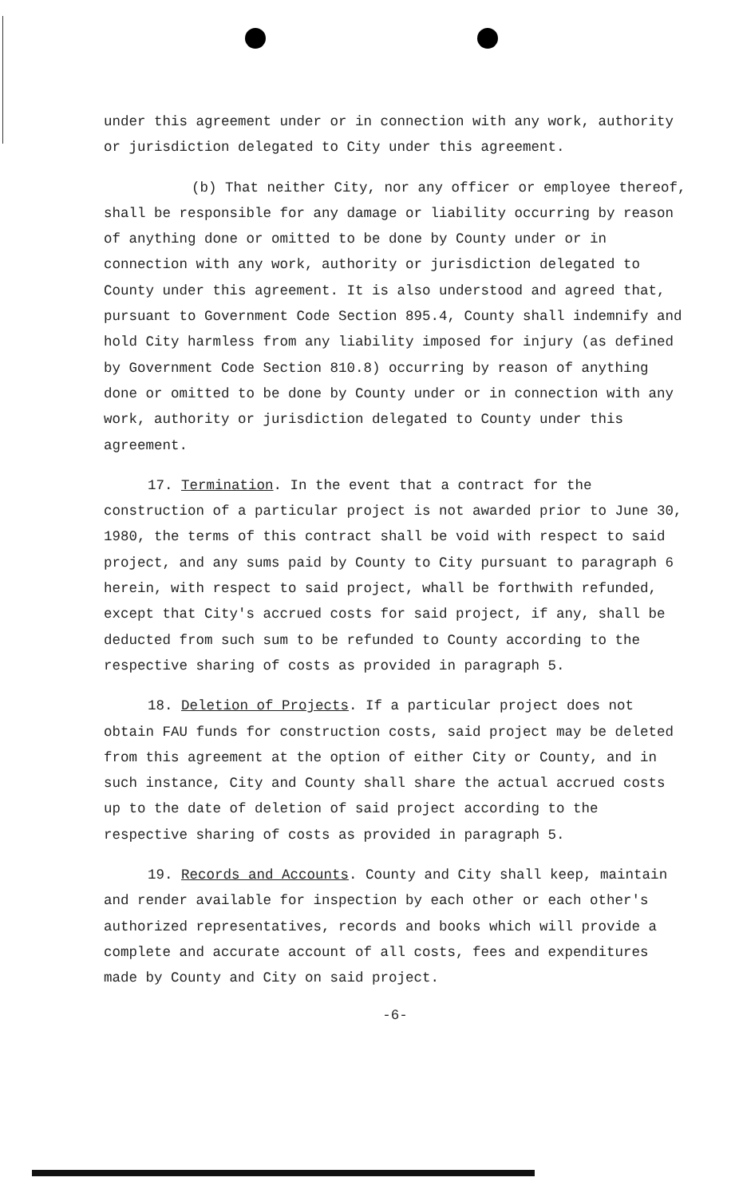under this agreement under or in connection with any work, authority or jurisdiction delegated to City under this agreement.
(b) That neither City, nor any officer or employee thereof, shall be responsible for any damage or liability occurring by reason of anything done or omitted to be done by County under or in connection with any work, authority or jurisdiction delegated to County under this agreement. It is also understood and agreed that, pursuant to Government Code Section 895.4, County shall indemnify and hold City harmless from any liability imposed for injury (as defined by Government Code Section 810.8) occurring by reason of anything done or omitted to be done by County under or in connection with any work, authority or jurisdiction delegated to County under this agreement.
17. Termination. In the event that a contract for the construction of a particular project is not awarded prior to June 30, 1980, the terms of this contract shall be void with respect to said project, and any sums paid by County to City pursuant to paragraph 6 herein, with respect to said project, whall be forthwith refunded, except that City's accrued costs for said project, if any, shall be deducted from such sum to be refunded to County according to the respective sharing of costs as provided in paragraph 5.
18. Deletion of Projects. If a particular project does not obtain FAU funds for construction costs, said project may be deleted from this agreement at the option of either City or County, and in such instance, City and County shall share the actual accrued costs up to the date of deletion of said project according to the respective sharing of costs as provided in paragraph 5.
19. Records and Accounts. County and City shall keep, maintain and render available for inspection by each other or each other's authorized representatives, records and books which will provide a complete and accurate account of all costs, fees and expenditures made by County and City on said project.
-6-